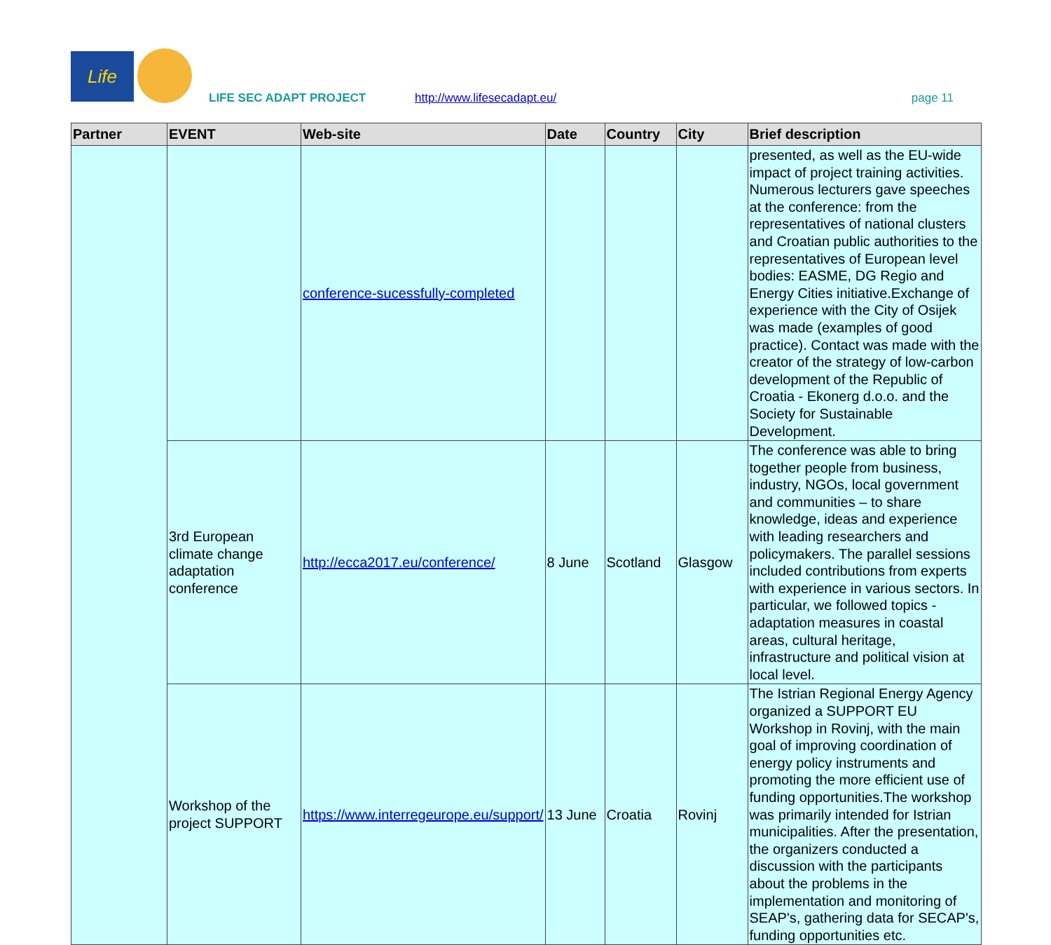Life
LIFE SEC ADAPT PROJECT http://www.lifesecadapt.eu/ page 11
| Partner | EVENT | Web-site | Date | Country | City | Brief description |
| --- | --- | --- | --- | --- | --- | --- |
| | | conference-sucessfully-completed | | | | presented, as well as the EU-wide impact of project training activities. Numerous lecturers gave speeches at the conference: from the representatives of national clusters and Croatian public authorities to the representatives of European level bodies: EASME, DG Regio and Energy Cities initiative.Exchange of experience with the City of Osijek was made (examples of good practice). Contact was made with the creator of the strategy of low-carbon development of the Republic of Croatia - Ekonerg d.o.o. and the Society for Sustainable Development. |
| | 3rd European climate change adaptation conference | http://ecca2017.eu/conference/ | 8 June | Scotland | Glasgow | The conference was able to bring together people from business, industry, NGOs, local government and communities – to share knowledge, ideas and experience with leading researchers and policymakers. The parallel sessions included contributions from experts with experience in various sectors. In particular, we followed topics - adaptation measures in coastal areas, cultural heritage, infrastructure and political vision at local level. |
| | Workshop of the project SUPPORT | https://www.interregeurope.eu/support/ | 13 June | Croatia | Rovinj | The Istrian Regional Energy Agency organized a SUPPORT EU Workshop in Rovinj, with the main goal of improving coordination of energy policy instruments and promoting the more efficient use of funding opportunities.The workshop was primarily intended for Istrian municipalities. After the presentation, the organizers conducted a discussion with the participants about the problems in the implementation and monitoring of SEAP's, gathering data for SECAP's, funding opportunities etc. |